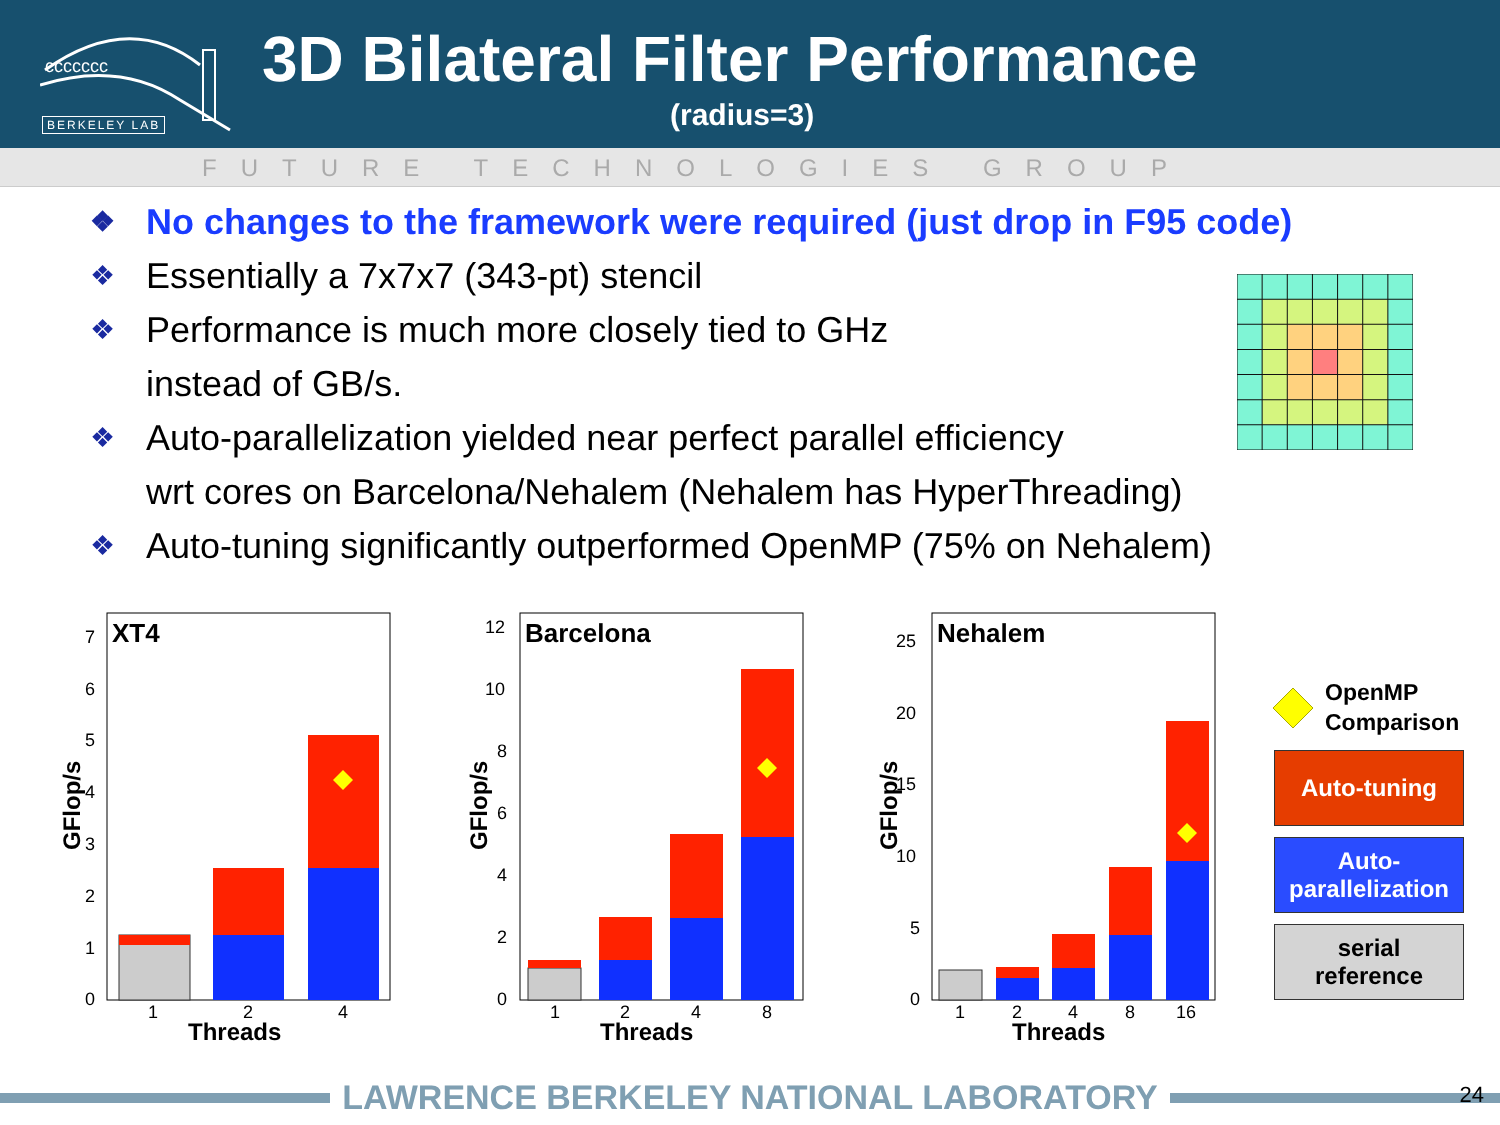ccccccc
BERKELEY LAB
3D Bilateral Filter Performance
(radius=3)
FUTURE TECHNOLOGIES GROUP
❖ No changes to the framework were required (just drop in F95 code)
❖ Essentially a 7x7x7 (343-pt) stencil
❖ Performance is much more closely tied to GHz
instead of GB/s.
❖ Auto-parallelization yielded near perfect parallel efficiency
wrt cores on Barcelona/Nehalem (Nehalem has HyperThreading)
❖ Auto-tuning significantly outperformed OpenMP (75% on Nehalem)
XT4
0
1
2
3
4
5
6
7
GFlop/s
1
2
4
Threads
Barcelona
0
2
4
6
8
10
12
GFlop/s
1
2
4
8
Threads
Nehalem
0
5
10
15
20
25
GFlop/s
1
2
4
8
16
Threads
OpenMP
Comparison
Auto-tuning
Auto-
parallelization
serial
reference
LAWRENCE BERKELEY NATIONAL LABORATORY 24